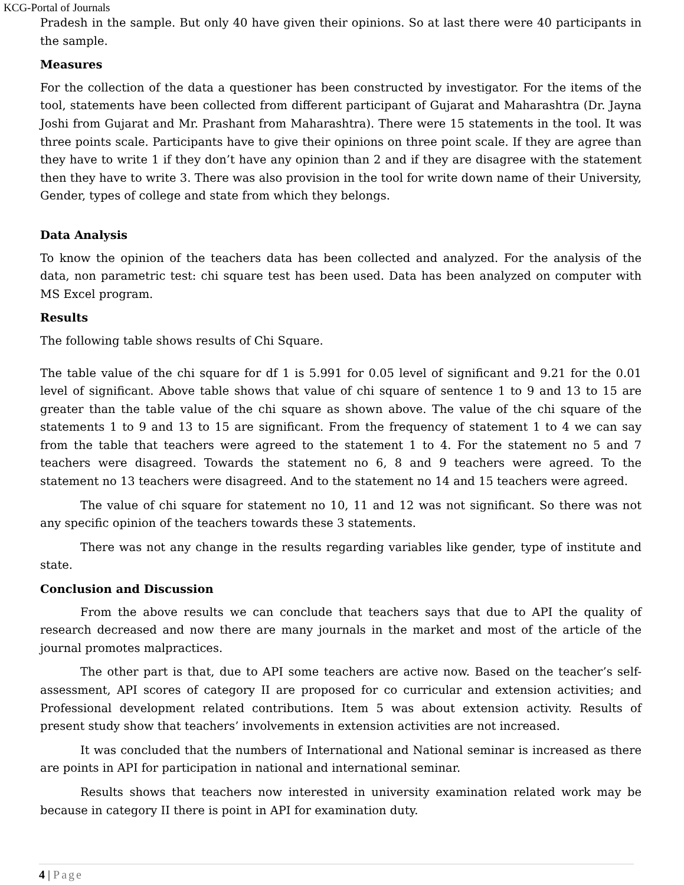KCG-Portal of Journals
Pradesh in the sample. But only 40 have given their opinions. So at last there were 40 participants in the sample.
Measures
For the collection of the data a questioner has been constructed by investigator. For the items of the tool, statements have been collected from different participant of Gujarat and Maharashtra (Dr. Jayna Joshi from Gujarat and Mr. Prashant from Maharashtra). There were 15 statements in the tool. It was three points scale. Participants have to give their opinions on three point scale. If they are agree than they have to write 1 if they don’t have any opinion than 2 and if they are disagree with the statement then they have to write 3. There was also provision in the tool for write down name of their University, Gender, types of college and state from which they belongs.
Data Analysis
To know the opinion of the teachers data has been collected and analyzed. For the analysis of the data, non parametric test: chi square test has been used. Data has been analyzed on computer with MS Excel program.
Results
The following table shows results of Chi Square.
The table value of the chi square for df 1 is 5.991 for 0.05 level of significant and 9.21 for the 0.01 level of significant. Above table shows that value of chi square of sentence 1 to 9 and 13 to 15 are greater than the table value of the chi square as shown above. The value of the chi square of the statements 1 to 9 and 13 to 15 are significant. From the frequency of statement 1 to 4 we can say from the table that teachers were agreed to the statement 1 to 4. For the statement no 5 and 7 teachers were disagreed. Towards the statement no 6, 8 and 9 teachers were agreed. To the statement no 13 teachers were disagreed. And to the statement no 14 and 15 teachers were agreed.
The value of chi square for statement no 10, 11 and 12 was not significant. So there was not any specific opinion of the teachers towards these 3 statements.
There was not any change in the results regarding variables like gender, type of institute and state.
Conclusion and Discussion
From the above results we can conclude that teachers says that due to API the quality of research decreased and now there are many journals in the market and most of the article of the journal promotes malpractices.
The other part is that, due to API some teachers are active now. Based on the teacher’s self-assessment, API scores of category II are proposed for co curricular and extension activities; and Professional development related contributions. Item 5 was about extension activity. Results of present study show that teachers’ involvements in extension activities are not increased.
It was concluded that the numbers of International and National seminar is increased as there are points in API for participation in national and international seminar.
Results shows that teachers now interested in university examination related work may be because in category II there is point in API for examination duty.
4 | Page